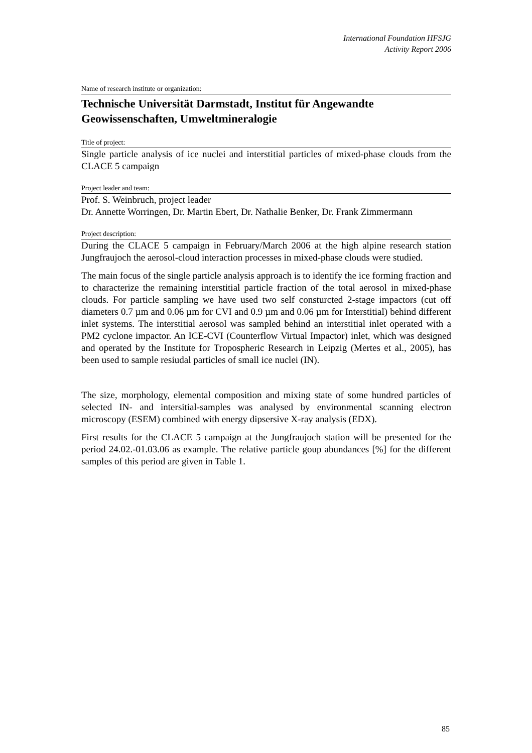International Foundation HFSJG
Activity Report 2006
Name of research institute or organization:
Technische Universität Darmstadt, Institut für Angewandte Geowissenschaften, Umweltmineralogie
Title of project:
Single particle analysis of ice nuclei and interstitial particles of mixed-phase clouds from the CLACE 5 campaign
Project leader and team:
Prof. S. Weinbruch, project leader
Dr. Annette Worringen, Dr. Martin Ebert, Dr. Nathalie Benker, Dr. Frank Zimmermann
Project description:
During the CLACE 5 campaign in February/March 2006 at the high alpine research station Jungfraujoch the aerosol-cloud interaction processes in mixed-phase clouds were studied.
The main focus of the single particle analysis approach is to identify the ice forming fraction and to characterize the remaining interstitial particle fraction of the total aerosol in mixed-phase clouds. For particle sampling we have used two self consturcted 2-stage impactors (cut off diameters 0.7 µm and 0.06 µm for CVI and 0.9 µm and 0.06 µm for Interstitial) behind different inlet systems. The interstitial aerosol was sampled behind an interstitial inlet operated with a PM2 cyclone impactor. An ICE-CVI (Counterflow Virtual Impactor) inlet, which was designed and operated by the Institute for Tropospheric Research in Leipzig (Mertes et al., 2005), has been used to sample resiudal particles of small ice nuclei (IN).
The size, morphology, elemental composition and mixing state of some hundred particles of selected IN- and intersitial-samples was analysed by environmental scanning electron microscopy (ESEM) combined with energy dipsersive X-ray analysis (EDX).
First results for the CLACE 5 campaign at the Jungfraujoch station will be presented for the period 24.02.-01.03.06 as example. The relative particle goup abundances [%] for the different samples of this period are given in Table 1.
85